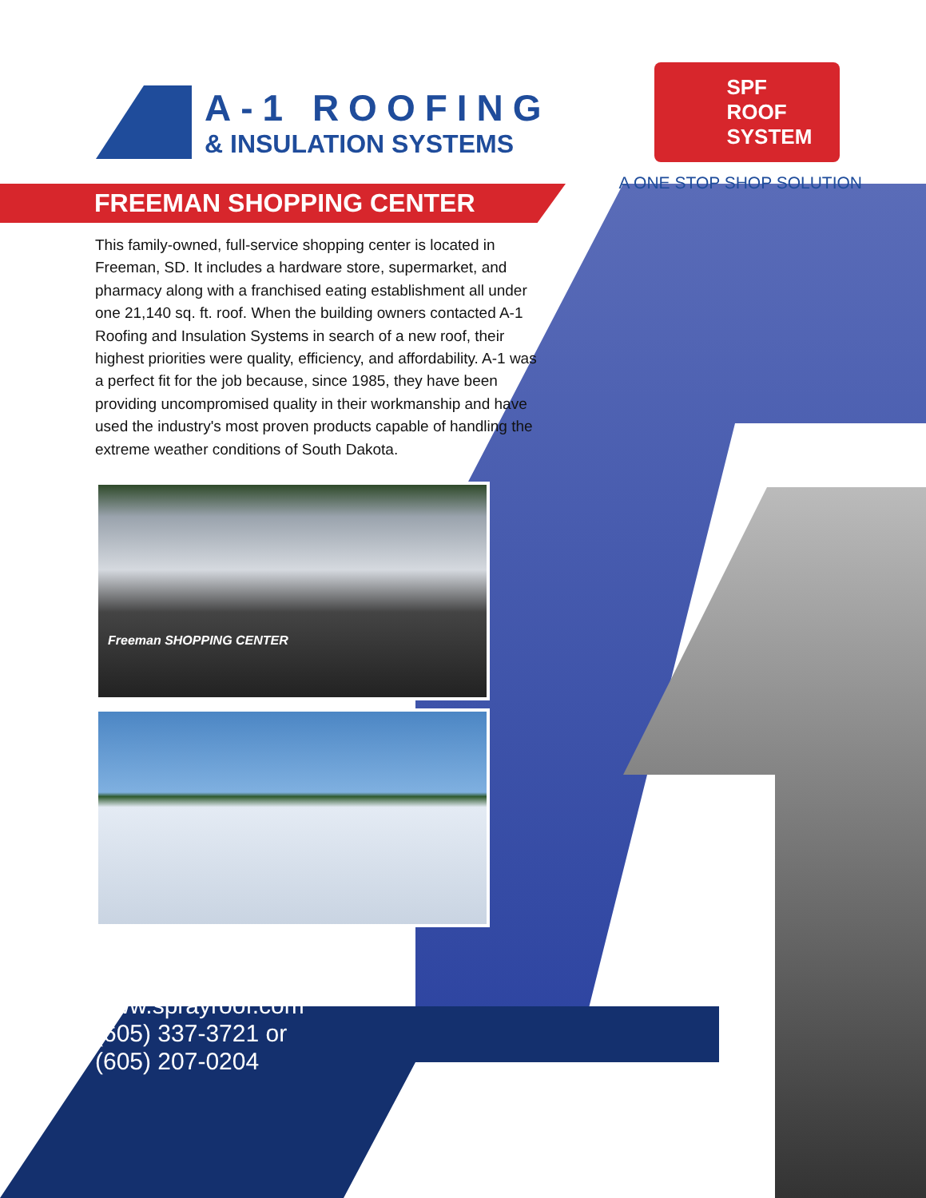A-1 ROOFING
& INSULATION SYSTEMS
SPF ROOF
SYSTEM
A ONE STOP SHOP SOLUTION
FREEMAN SHOPPING CENTER
This family-owned, full-service shopping center is located in Freeman, SD. It includes a hardware store, supermarket, and pharmacy along with a franchised eating establishment all under one 21,140 sq. ft. roof. When the building owners contacted A-1 Roofing and Insulation Systems in search of a new roof, their highest priorities were quality, efficiency, and affordability. A-1 was a perfect fit for the job because, since 1985, they have been providing uncompromised quality in their workmanship and have used the industry's most proven products capable of handling the extreme weather conditions of South Dakota.
Freeman SHOPPING CENTER
www.sprayroof.com
(605) 337-3721 or
(605) 207-0204